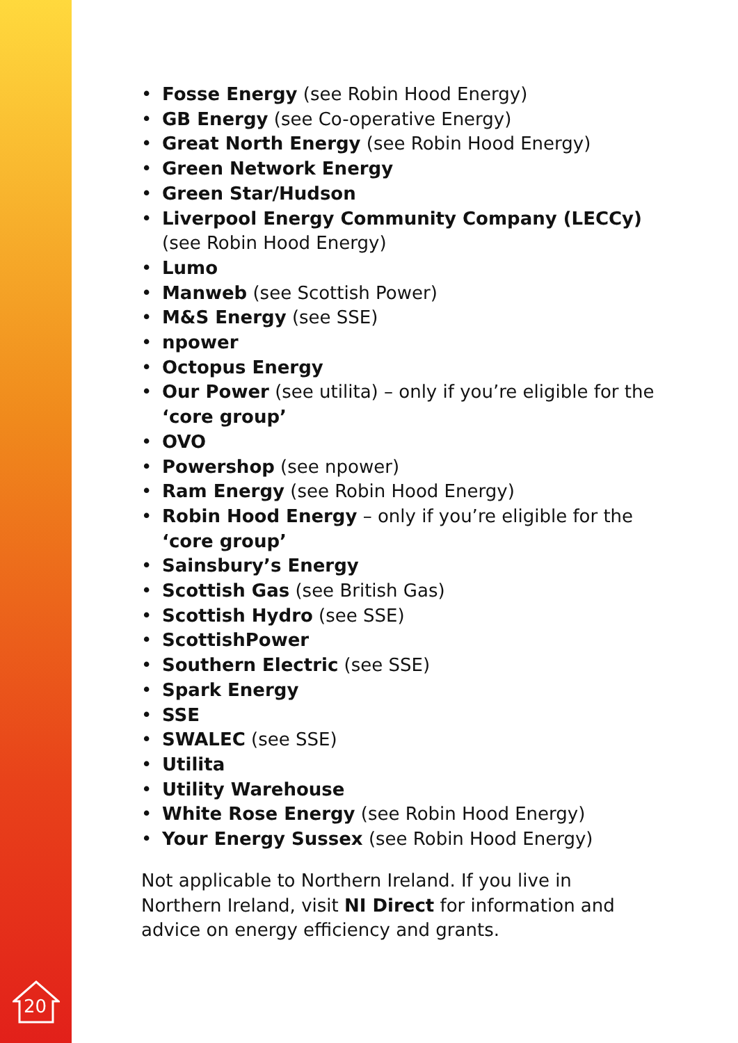• Fosse Energy (see Robin Hood Energy)
• GB Energy (see Co-operative Energy)
• Great North Energy (see Robin Hood Energy)
• Green Network Energy
• Green Star/Hudson
• Liverpool Energy Community Company (LECCy) (see Robin Hood Energy)
• Lumo
• Manweb (see Scottish Power)
• M&S Energy (see SSE)
• npower
• Octopus Energy
• Our Power (see utilita) – only if you’re eligible for the ‘core group’
• OVO
• Powershop (see npower)
• Ram Energy (see Robin Hood Energy)
• Robin Hood Energy – only if you’re eligible for the ‘core group’
• Sainsbury’s Energy
• Scottish Gas (see British Gas)
• Scottish Hydro (see SSE)
• ScottishPower
• Southern Electric (see SSE)
• Spark Energy
• SSE
• SWALEC (see SSE)
• Utilita
• Utility Warehouse
• White Rose Energy (see Robin Hood Energy)
• Your Energy Sussex (see Robin Hood Energy)
Not applicable to Northern Ireland. If you live in Northern Ireland, visit NI Direct for information and advice on energy efficiency and grants.
20